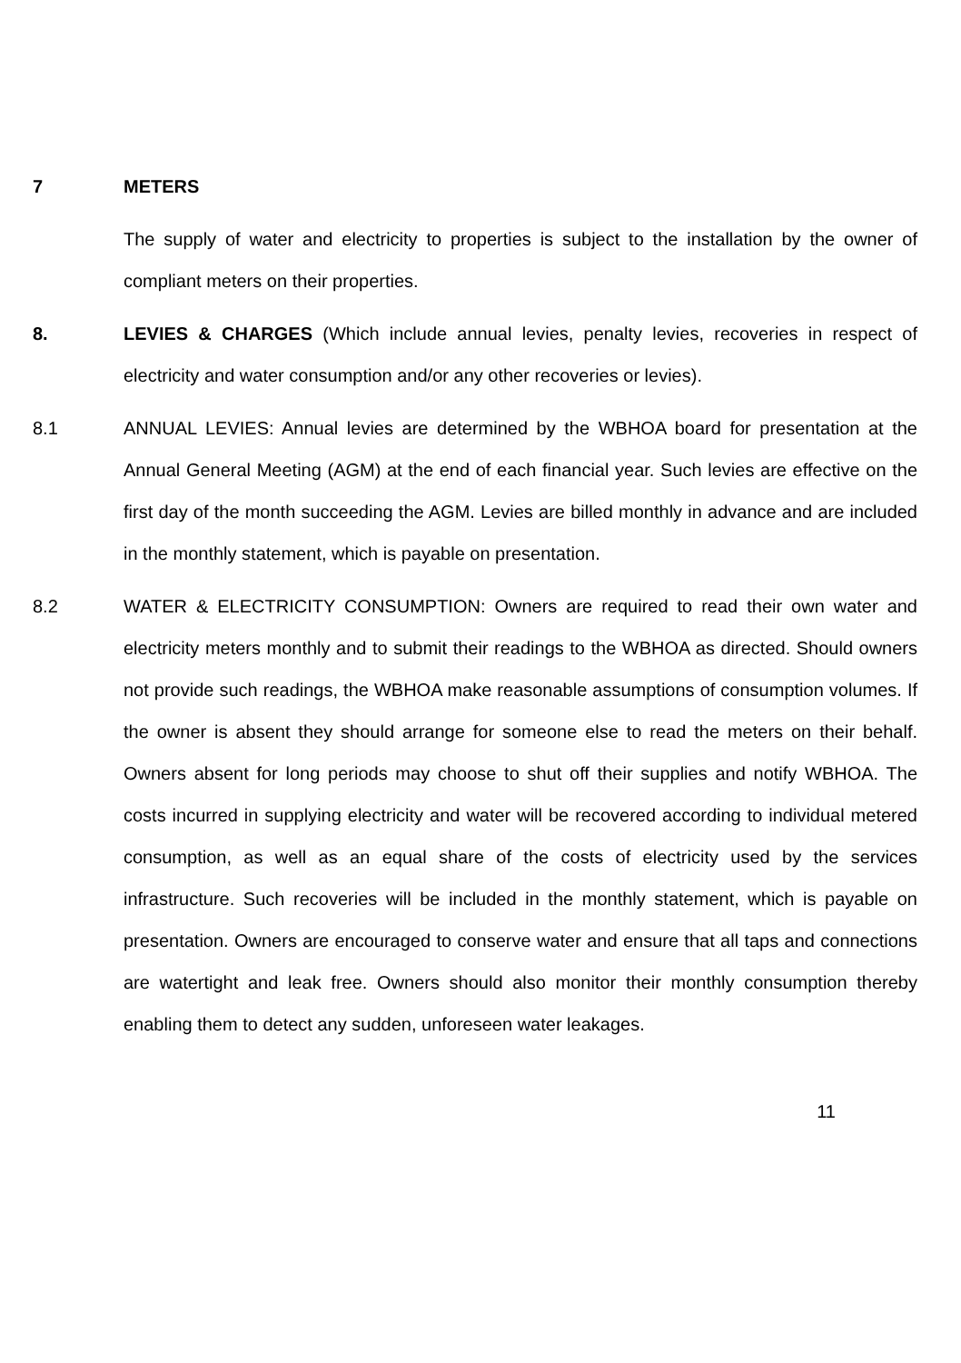7 METERS
The supply of water and electricity to properties is subject to the installation by the owner of compliant meters on their properties.
8. LEVIES & CHARGES (Which include annual levies, penalty levies, recoveries in respect of electricity and water consumption and/or any other recoveries or levies).
8.1 ANNUAL LEVIES: Annual levies are determined by the WBHOA board for presentation at the Annual General Meeting (AGM) at the end of each financial year. Such levies are effective on the first day of the month succeeding the AGM. Levies are billed monthly in advance and are included in the monthly statement, which is payable on presentation.
8.2 WATER & ELECTRICITY CONSUMPTION: Owners are required to read their own water and electricity meters monthly and to submit their readings to the WBHOA as directed. Should owners not provide such readings, the WBHOA make reasonable assumptions of consumption volumes. If the owner is absent they should arrange for someone else to read the meters on their behalf. Owners absent for long periods may choose to shut off their supplies and notify WBHOA. The costs incurred in supplying electricity and water will be recovered according to individual metered consumption, as well as an equal share of the costs of electricity used by the services infrastructure. Such recoveries will be included in the monthly statement, which is payable on presentation. Owners are encouraged to conserve water and ensure that all taps and connections are watertight and leak free. Owners should also monitor their monthly consumption thereby enabling them to detect any sudden, unforeseen water leakages.
11